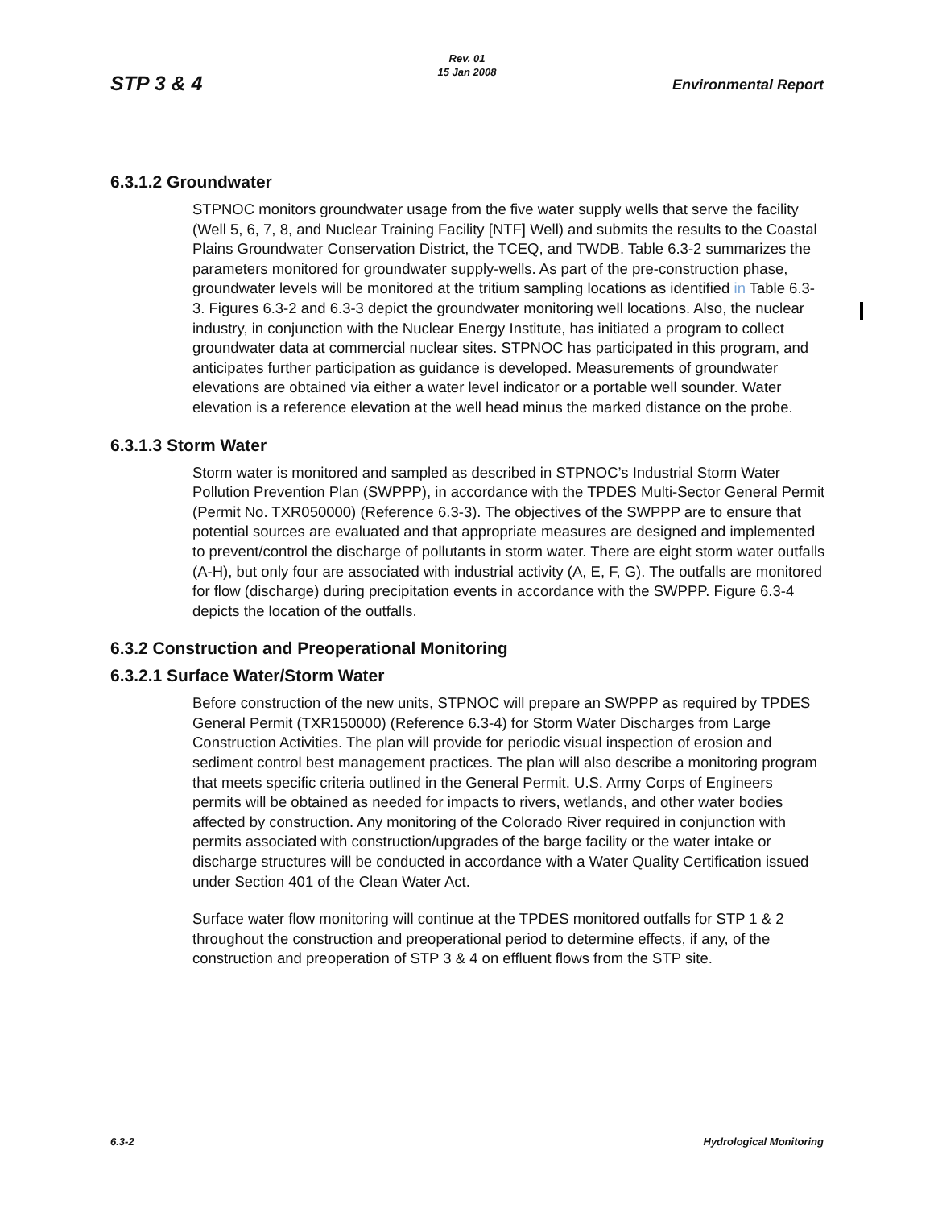STP 3 & 4
Rev. 01
15 Jan 2008
Environmental Report
6.3.1.2 Groundwater
STPNOC monitors groundwater usage from the five water supply wells that serve the facility (Well 5, 6, 7, 8, and Nuclear Training Facility [NTF] Well) and submits the results to the Coastal Plains Groundwater Conservation District, the TCEQ, and TWDB. Table 6.3-2 summarizes the parameters monitored for groundwater supply-wells. As part of the pre-construction phase, groundwater levels will be monitored at the tritium sampling locations as identified in Table 6.3-3. Figures 6.3-2 and 6.3-3 depict the groundwater monitoring well locations. Also, the nuclear industry, in conjunction with the Nuclear Energy Institute, has initiated a program to collect groundwater data at commercial nuclear sites. STPNOC has participated in this program, and anticipates further participation as guidance is developed. Measurements of groundwater elevations are obtained via either a water level indicator or a portable well sounder. Water elevation is a reference elevation at the well head minus the marked distance on the probe.
6.3.1.3 Storm Water
Storm water is monitored and sampled as described in STPNOC’s Industrial Storm Water Pollution Prevention Plan (SWPPP), in accordance with the TPDES Multi-Sector General Permit (Permit No. TXR050000) (Reference 6.3-3). The objectives of the SWPPP are to ensure that potential sources are evaluated and that appropriate measures are designed and implemented to prevent/control the discharge of pollutants in storm water. There are eight storm water outfalls (A-H), but only four are associated with industrial activity (A, E, F, G). The outfalls are monitored for flow (discharge) during precipitation events in accordance with the SWPPP. Figure 6.3-4 depicts the location of the outfalls.
6.3.2 Construction and Preoperational Monitoring
6.3.2.1 Surface Water/Storm Water
Before construction of the new units, STPNOC will prepare an SWPPP as required by TPDES General Permit (TXR150000) (Reference 6.3-4) for Storm Water Discharges from Large Construction Activities. The plan will provide for periodic visual inspection of erosion and sediment control best management practices. The plan will also describe a monitoring program that meets specific criteria outlined in the General Permit. U.S. Army Corps of Engineers permits will be obtained as needed for impacts to rivers, wetlands, and other water bodies affected by construction. Any monitoring of the Colorado River required in conjunction with permits associated with construction/upgrades of the barge facility or the water intake or discharge structures will be conducted in accordance with a Water Quality Certification issued under Section 401 of the Clean Water Act.
Surface water flow monitoring will continue at the TPDES monitored outfalls for STP 1 & 2 throughout the construction and preoperational period to determine effects, if any, of the construction and preoperation of STP 3 & 4 on effluent flows from the STP site.
6.3-2 Hydrological Monitoring